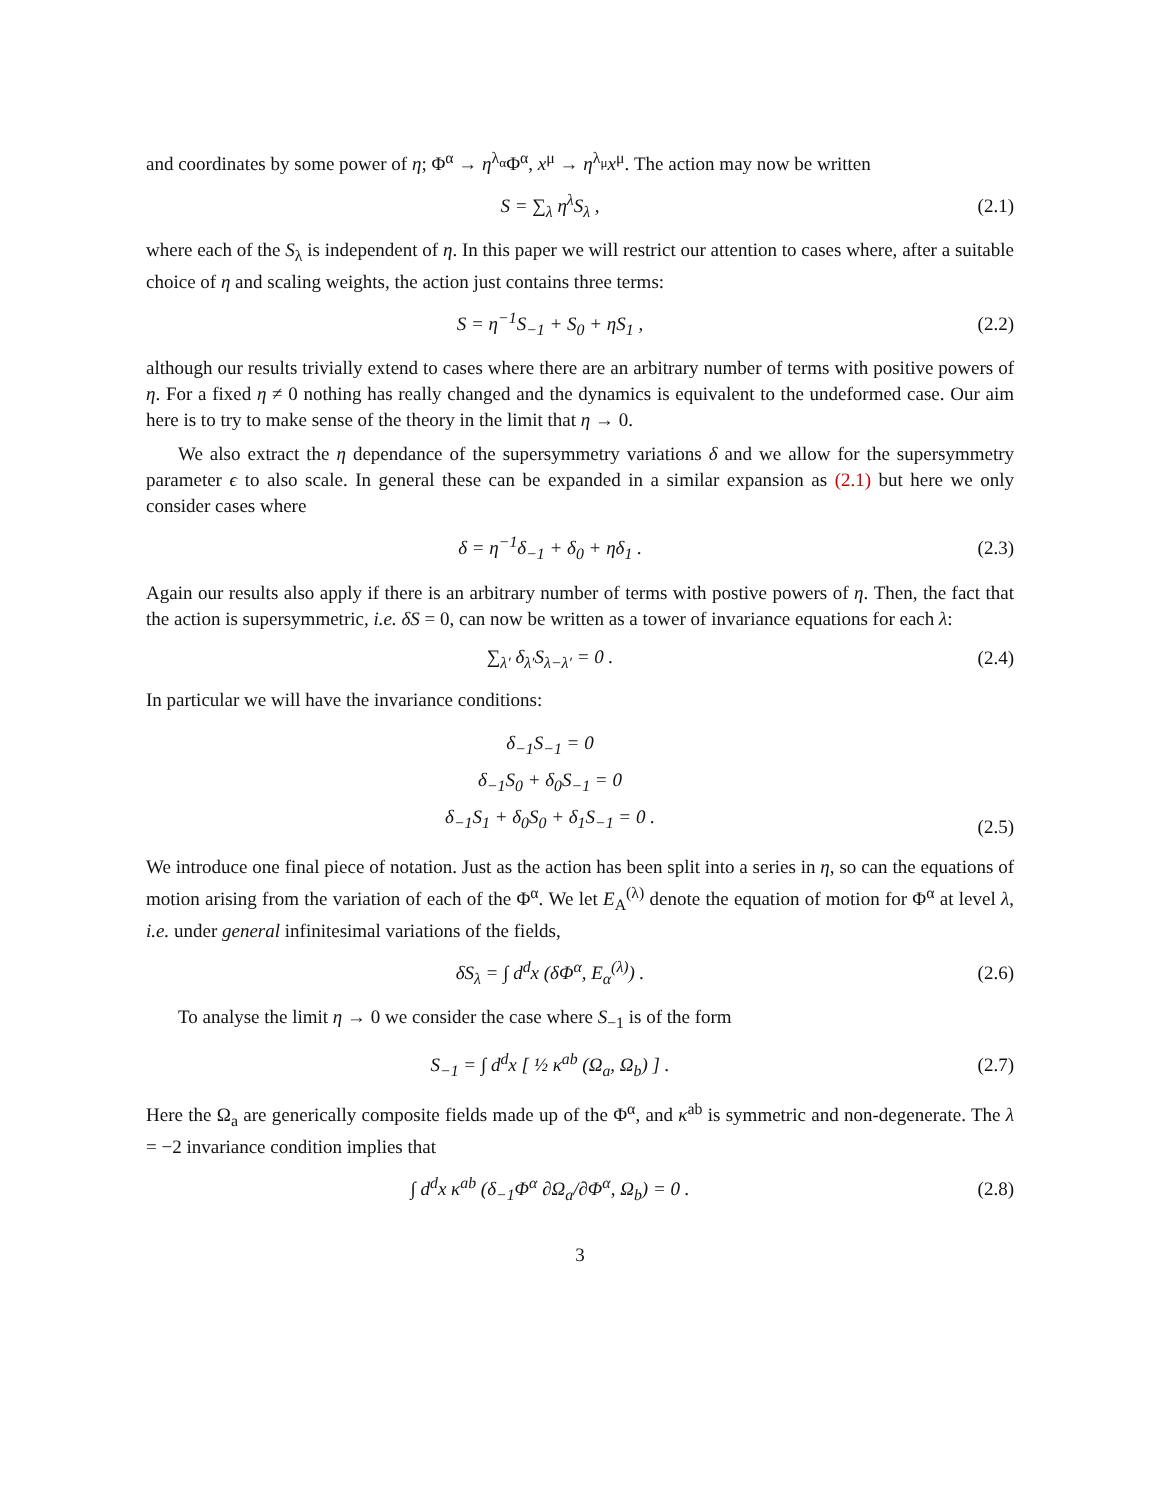and coordinates by some power of η; Φ<sup>α</sup> → η<sup>λ<sub>α</sub></sup>Φ<sup>α</sup>, x<sup>μ</sup> → η<sup>λ<sub>μ</sub></sup>x<sup>μ</sup>. The action may now be written
S = ∑<sub>λ</sub> η<sup>λ</sup>S<sub>λ</sub> , (2.1)
where each of the S<sub>λ</sub> is independent of η. In this paper we will restrict our attention to cases where, after a suitable choice of η and scaling weights, the action just contains three terms:
S = η<sup>−1</sup>S<sub>−1</sub> + S<sub>0</sub> + ηS<sub>1</sub> , (2.2)
although our results trivially extend to cases where there are an arbitrary number of terms with positive powers of η. For a fixed η ≠ 0 nothing has really changed and the dynamics is equivalent to the undeformed case. Our aim here is to try to make sense of the theory in the limit that η → 0.
We also extract the η dependance of the supersymmetry variations δ and we allow for the supersymmetry parameter ϵ to also scale. In general these can be expanded in a similar expansion as (2.1) but here we only consider cases where
δ = η<sup>−1</sup>δ<sub>−1</sub> + δ<sub>0</sub> + ηδ<sub>1</sub> . (2.3)
Again our results also apply if there is an arbitrary number of terms with postive powers of η. Then, the fact that the action is supersymmetric, i.e. δS = 0, can now be written as a tower of invariance equations for each λ:
∑<sub>λ′</sub> δ<sub>λ′</sub>S<sub>λ−λ′</sub> = 0 . (2.4)
In particular we will have the invariance conditions:
δ<sub>−1</sub>S<sub>−1</sub> = 0
δ<sub>−1</sub>S<sub>0</sub> + δ<sub>0</sub>S<sub>−1</sub> = 0
δ<sub>−1</sub>S<sub>1</sub> + δ<sub>0</sub>S<sub>0</sub> + δ<sub>1</sub>S<sub>−1</sub> = 0 .
(2.5)
We introduce one final piece of notation. Just as the action has been split into a series in η, so can the equations of motion arising from the variation of each of the Φ<sup>α</sup>. We let E<sub>A</sub><sup>(λ)</sup> denote the equation of motion for Φ<sup>α</sup> at level λ, i.e. under general infinitesimal variations of the fields,
δS<sub>λ</sub> = ∫ d<sup>d</sup>x (δΦ<sup>α</sup>, E<sub>α</sub><sup>(λ)</sup>) . (2.6)
To analyse the limit η → 0 we consider the case where S<sub>−1</sub> is of the form
S<sub>−1</sub> = ∫ d<sup>d</sup>x [ ½ κ<sup>ab</sup> (Ω<sub>a</sub>, Ω<sub>b</sub>) ] .
(2.7)
Here the Ω<sub>a</sub> are generically composite fields made up of the Φ<sup>α</sup>, and κ<sup>ab</sup> is symmetric and non-degenerate. The λ = −2 invariance condition implies that
∫ d<sup>d</sup>x κ<sup>ab</sup> (δ<sub>−1</sub>Φ<sup>α</sup> ∂Ω<sub>a</sub>/∂Φ<sup>α</sup>, Ω<sub>b</sub>) = 0 .
(2.8)
3